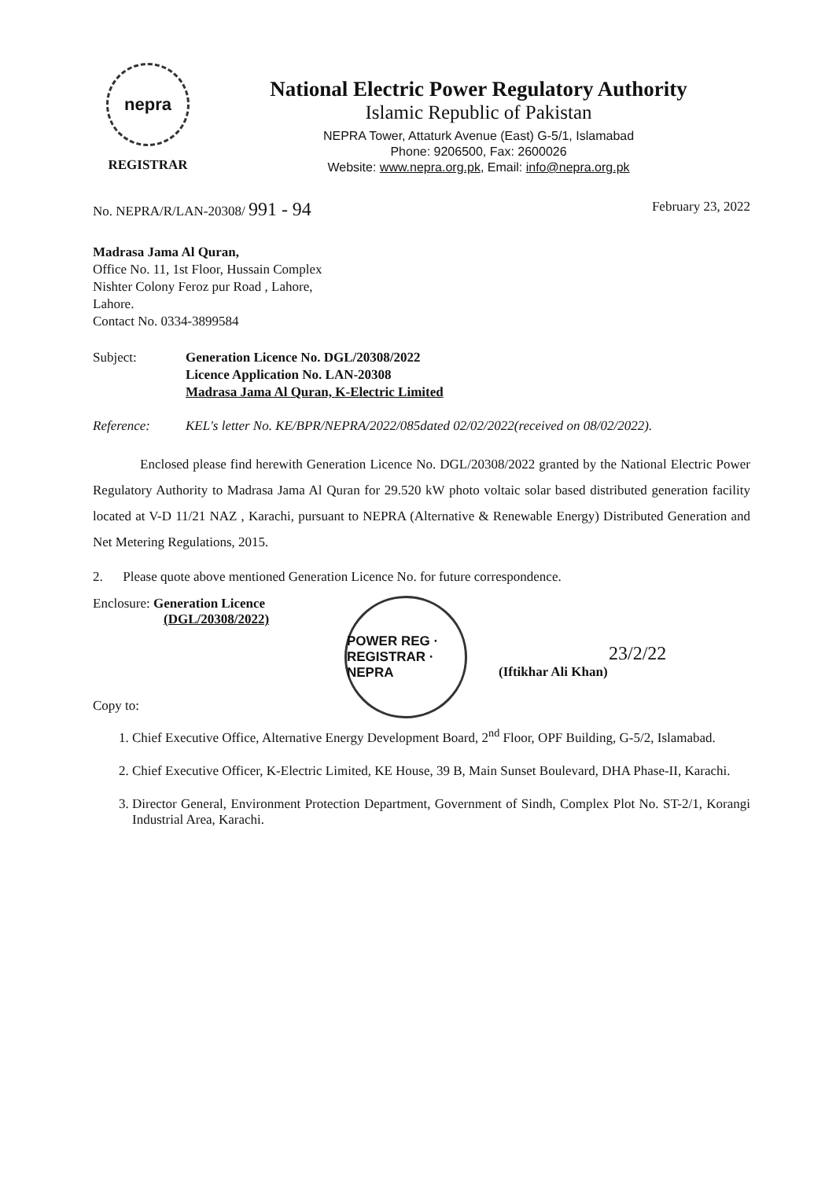nepra
REGISTRAR
National Electric Power Regulatory Authority
Islamic Republic of Pakistan
NEPRA Tower, Attaturk Avenue (East) G-5/1, Islamabad
Phone: 9206500, Fax: 2600026
Website: www.nepra.org.pk, Email: info@nepra.org.pk
No. NEPRA/R/LAN-20308/ 991 - 94 February 23, 2022
Madrasa Jama Al Quran,
Office No. 11, 1st Floor, Hussain Complex
Nishter Colony Feroz pur Road , Lahore,
Lahore.
Contact No. 0334-3899584
Subject: Generation Licence No. DGL/20308/2022
Licence Application No. LAN-20308
Madrasa Jama Al Quran, K-Electric Limited
Reference: KEL's letter No. KE/BPR/NEPRA/2022/085dated 02/02/2022(received on 08/02/2022).
Enclosed please find herewith Generation Licence No. DGL/20308/2022 granted by the National Electric Power Regulatory Authority to Madrasa Jama Al Quran for 29.520 kW photo voltaic solar based distributed generation facility located at V-D 11/21 NAZ , Karachi, pursuant to NEPRA (Alternative & Renewable Energy) Distributed Generation and Net Metering Regulations, 2015.
2. Please quote above mentioned Generation Licence No. for future correspondence.
Enclosure: Generation Licence
(DGL/20308/2022)
Copy to:
POWER REG · REGISTRAR · NEPRA
23/2/22
(Iftikhar Ali Khan)
1. Chief Executive Office, Alternative Energy Development Board, 2<sup>nd</sup> Floor, OPF Building, G-5/2, Islamabad.
2. Chief Executive Officer, K-Electric Limited, KE House, 39 B, Main Sunset Boulevard, DHA Phase-II, Karachi.
3. Director General, Environment Protection Department, Government of Sindh, Complex Plot No. ST-2/1, Korangi Industrial Area, Karachi.